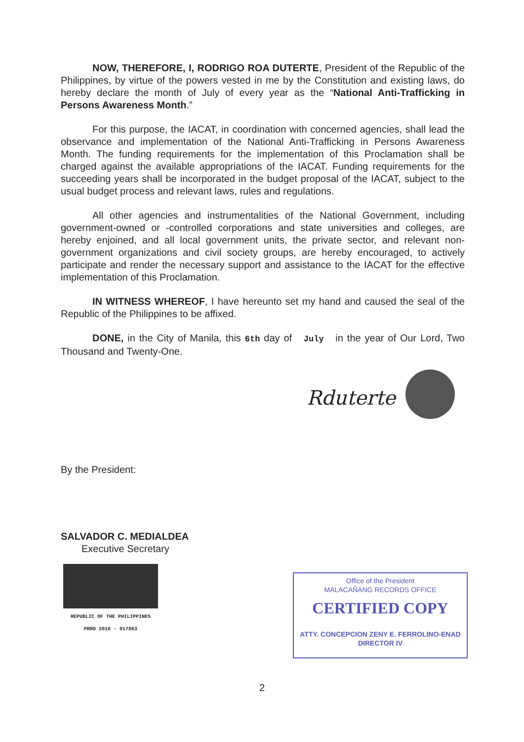NOW, THEREFORE, I, RODRIGO ROA DUTERTE, President of the Republic of the Philippines, by virtue of the powers vested in me by the Constitution and existing laws, do hereby declare the month of July of every year as the “National Anti-Trafficking in Persons Awareness Month.”
For this purpose, the IACAT, in coordination with concerned agencies, shall lead the observance and implementation of the National Anti-Trafficking in Persons Awareness Month. The funding requirements for the implementation of this Proclamation shall be charged against the available appropriations of the IACAT. Funding requirements for the succeeding years shall be incorporated in the budget proposal of the IACAT, subject to the usual budget process and relevant laws, rules and regulations.
All other agencies and instrumentalities of the National Government, including government-owned or -controlled corporations and state universities and colleges, are hereby enjoined, and all local government units, the private sector, and relevant non-government organizations and civil society groups, are hereby encouraged, to actively participate and render the necessary support and assistance to the IACAT for the effective implementation of this Proclamation.
IN WITNESS WHEREOF, I have hereunto set my hand and caused the seal of the Republic of the Philippines to be affixed.
DONE, in the City of Manila, this 6th day of July in the year of Our Lord, Two Thousand and Twenty-One.
Rduterte
By the President:
SALVADOR C. MEDIALDEA
Executive Secretary
REPUBLIC OF THE PHILIPPINES
PRRD 2016 - 017863
Office of the President
MALACAÑANG RECORDS OFFICE
CERTIFIED COPY
ATTY. CONCEPCION ZENY E. FERROLINO-ENAD
DIRECTOR IV
2